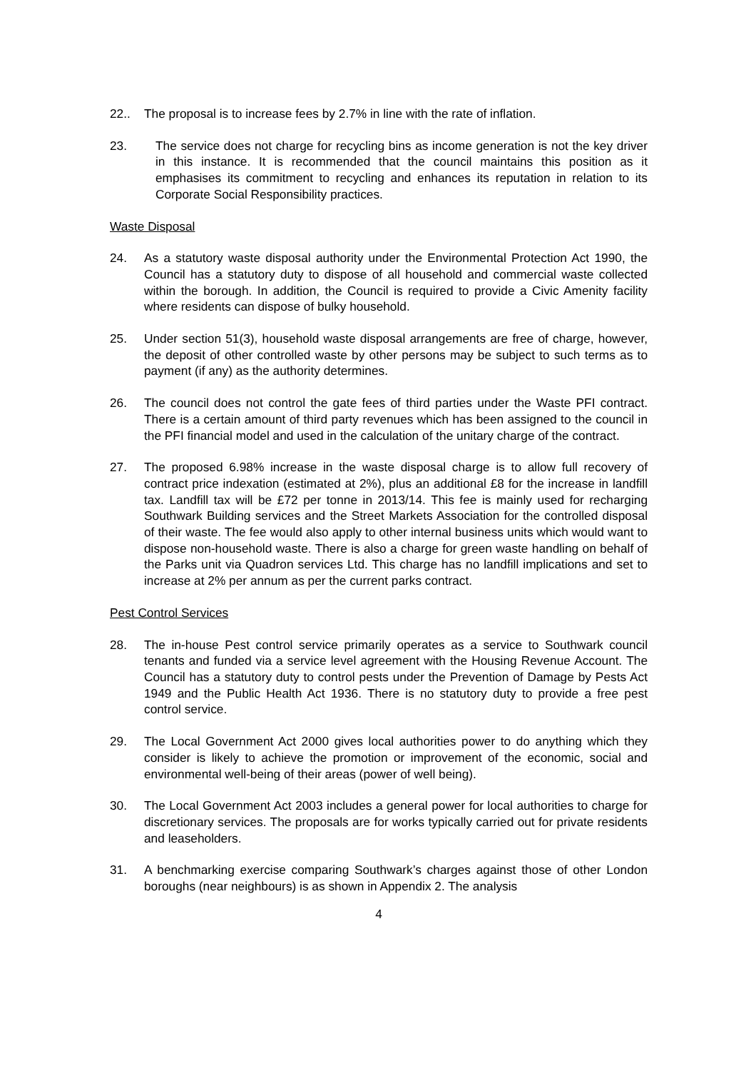22.. The proposal is to increase fees by 2.7% in line with the rate of inflation.
23. The service does not charge for recycling bins as income generation is not the key driver in this instance. It is recommended that the council maintains this position as it emphasises its commitment to recycling and enhances its reputation in relation to its Corporate Social Responsibility practices.
Waste Disposal
24. As a statutory waste disposal authority under the Environmental Protection Act 1990, the Council has a statutory duty to dispose of all household and commercial waste collected within the borough. In addition, the Council is required to provide a Civic Amenity facility where residents can dispose of bulky household.
25. Under section 51(3), household waste disposal arrangements are free of charge, however, the deposit of other controlled waste by other persons may be subject to such terms as to payment (if any) as the authority determines.
26. The council does not control the gate fees of third parties under the Waste PFI contract. There is a certain amount of third party revenues which has been assigned to the council in the PFI financial model and used in the calculation of the unitary charge of the contract.
27. The proposed 6.98% increase in the waste disposal charge is to allow full recovery of contract price indexation (estimated at 2%), plus an additional £8 for the increase in landfill tax. Landfill tax will be £72 per tonne in 2013/14. This fee is mainly used for recharging Southwark Building services and the Street Markets Association for the controlled disposal of their waste. The fee would also apply to other internal business units which would want to dispose non-household waste. There is also a charge for green waste handling on behalf of the Parks unit via Quadron services Ltd. This charge has no landfill implications and set to increase at 2% per annum as per the current parks contract.
Pest Control Services
28. The in-house Pest control service primarily operates as a service to Southwark council tenants and funded via a service level agreement with the Housing Revenue Account. The Council has a statutory duty to control pests under the Prevention of Damage by Pests Act 1949 and the Public Health Act 1936. There is no statutory duty to provide a free pest control service.
29. The Local Government Act 2000 gives local authorities power to do anything which they consider is likely to achieve the promotion or improvement of the economic, social and environmental well-being of their areas (power of well being).
30. The Local Government Act 2003 includes a general power for local authorities to charge for discretionary services. The proposals are for works typically carried out for private residents and leaseholders.
31. A benchmarking exercise comparing Southwark’s charges against those of other London boroughs (near neighbours) is as shown in Appendix 2. The analysis
4